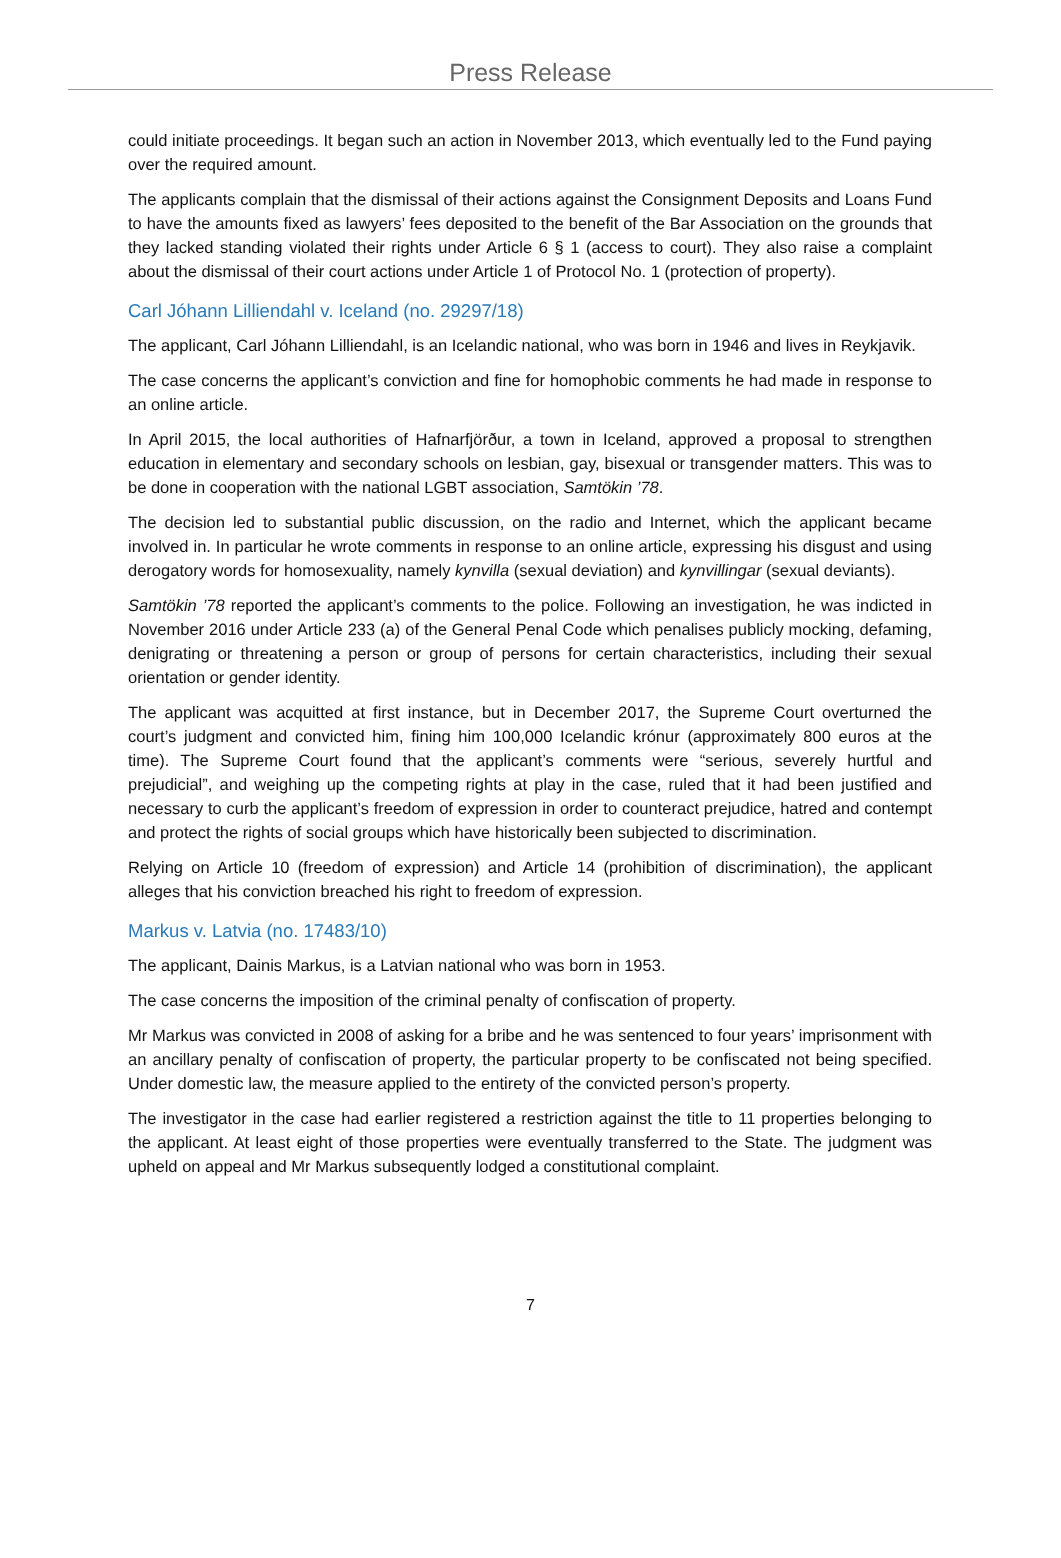Press Release
could initiate proceedings. It began such an action in November 2013, which eventually led to the Fund paying over the required amount.
The applicants complain that the dismissal of their actions against the Consignment Deposits and Loans Fund to have the amounts fixed as lawyers’ fees deposited to the benefit of the Bar Association on the grounds that they lacked standing violated their rights under Article 6 § 1 (access to court). They also raise a complaint about the dismissal of their court actions under Article 1 of Protocol No. 1 (protection of property).
Carl Jóhann Lilliendahl v. Iceland (no. 29297/18)
The applicant, Carl Jóhann Lilliendahl, is an Icelandic national, who was born in 1946 and lives in Reykjavik.
The case concerns the applicant’s conviction and fine for homophobic comments he had made in response to an online article.
In April 2015, the local authorities of Hafnarfjörður, a town in Iceland, approved a proposal to strengthen education in elementary and secondary schools on lesbian, gay, bisexual or transgender matters. This was to be done in cooperation with the national LGBT association, Samtökin ’78.
The decision led to substantial public discussion, on the radio and Internet, which the applicant became involved in. In particular he wrote comments in response to an online article, expressing his disgust and using derogatory words for homosexuality, namely kynvilla (sexual deviation) and kynvillingar (sexual deviants).
Samtökin ’78 reported the applicant’s comments to the police. Following an investigation, he was indicted in November 2016 under Article 233 (a) of the General Penal Code which penalises publicly mocking, defaming, denigrating or threatening a person or group of persons for certain characteristics, including their sexual orientation or gender identity.
The applicant was acquitted at first instance, but in December 2017, the Supreme Court overturned the court’s judgment and convicted him, fining him 100,000 Icelandic krónur (approximately 800 euros at the time). The Supreme Court found that the applicant’s comments were “serious, severely hurtful and prejudicial”, and weighing up the competing rights at play in the case, ruled that it had been justified and necessary to curb the applicant’s freedom of expression in order to counteract prejudice, hatred and contempt and protect the rights of social groups which have historically been subjected to discrimination.
Relying on Article 10 (freedom of expression) and Article 14 (prohibition of discrimination), the applicant alleges that his conviction breached his right to freedom of expression.
Markus v. Latvia (no. 17483/10)
The applicant, Dainis Markus, is a Latvian national who was born in 1953.
The case concerns the imposition of the criminal penalty of confiscation of property.
Mr Markus was convicted in 2008 of asking for a bribe and he was sentenced to four years’ imprisonment with an ancillary penalty of confiscation of property, the particular property to be confiscated not being specified. Under domestic law, the measure applied to the entirety of the convicted person’s property.
The investigator in the case had earlier registered a restriction against the title to 11 properties belonging to the applicant. At least eight of those properties were eventually transferred to the State. The judgment was upheld on appeal and Mr Markus subsequently lodged a constitutional complaint.
7